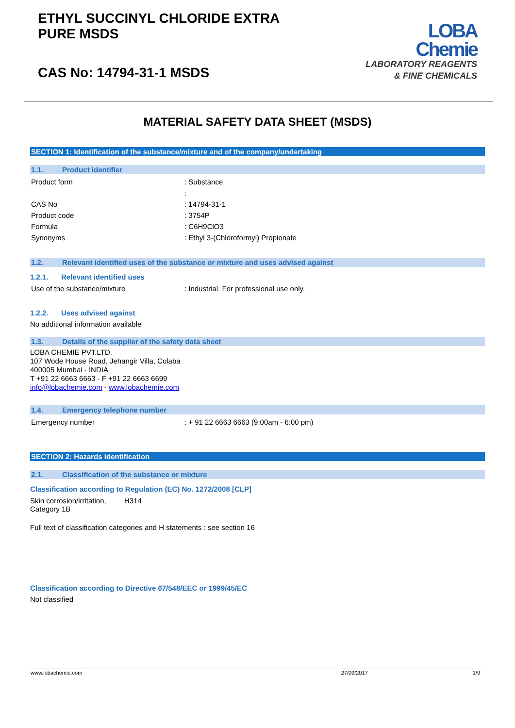ETHYL SUCCINYL CHLORIDE EXTRA
PURE MSDS
CAS No: 14794-31-1 MSDS
LOBA
Chemie
LABORATORY REAGENTS
& FINE CHEMICALS
MATERIAL SAFETY DATA SHEET (MSDS)
SECTION 1: Identification of the substance/mixture and of the company/undertaking
1.1. Product identifier
| Product form | : Substance |
| | : |
| CAS No | : 14794-31-1 |
| Product code | : 3754P |
| Formula | : C6H9ClO3 |
| Synonyms | : Ethyl 3-(Chloroformyl) Propionate |
1.2. Relevant identified uses of the substance or mixture and uses advised against
1.2.1. Relevant identified uses
| Use of the substance/mixture | : Industrial. For professional use only. |
1.2.2. Uses advised against
No additional information available
1.3. Details of the supplier of the safety data sheet
LOBA CHEMIE PVT.LTD.
107 Wode House Road, Jehangir Villa, Colaba
400005 Mumbai - INDIA
T +91 22 6663 6663 - F +91 22 6663 6699
info@lobachemie.com - www.lobachemie.com
1.4. Emergency telephone number
| Emergency number | : + 91 22 6663 6663 (9:00am - 6:00 pm) |
SECTION 2: Hazards identification
2.1. Classification of the substance or mixture
Classification according to Regulation (EC) No. 1272/2008 [CLP]
| Skin corrosion/irritation, Category 1B | H314 |
Full text of classification categories and H statements : see section 16
Classification according to Directive 67/548/EEC or 1999/45/EC
Not classified
www.lobachemie.com 27/09/2017 1/9